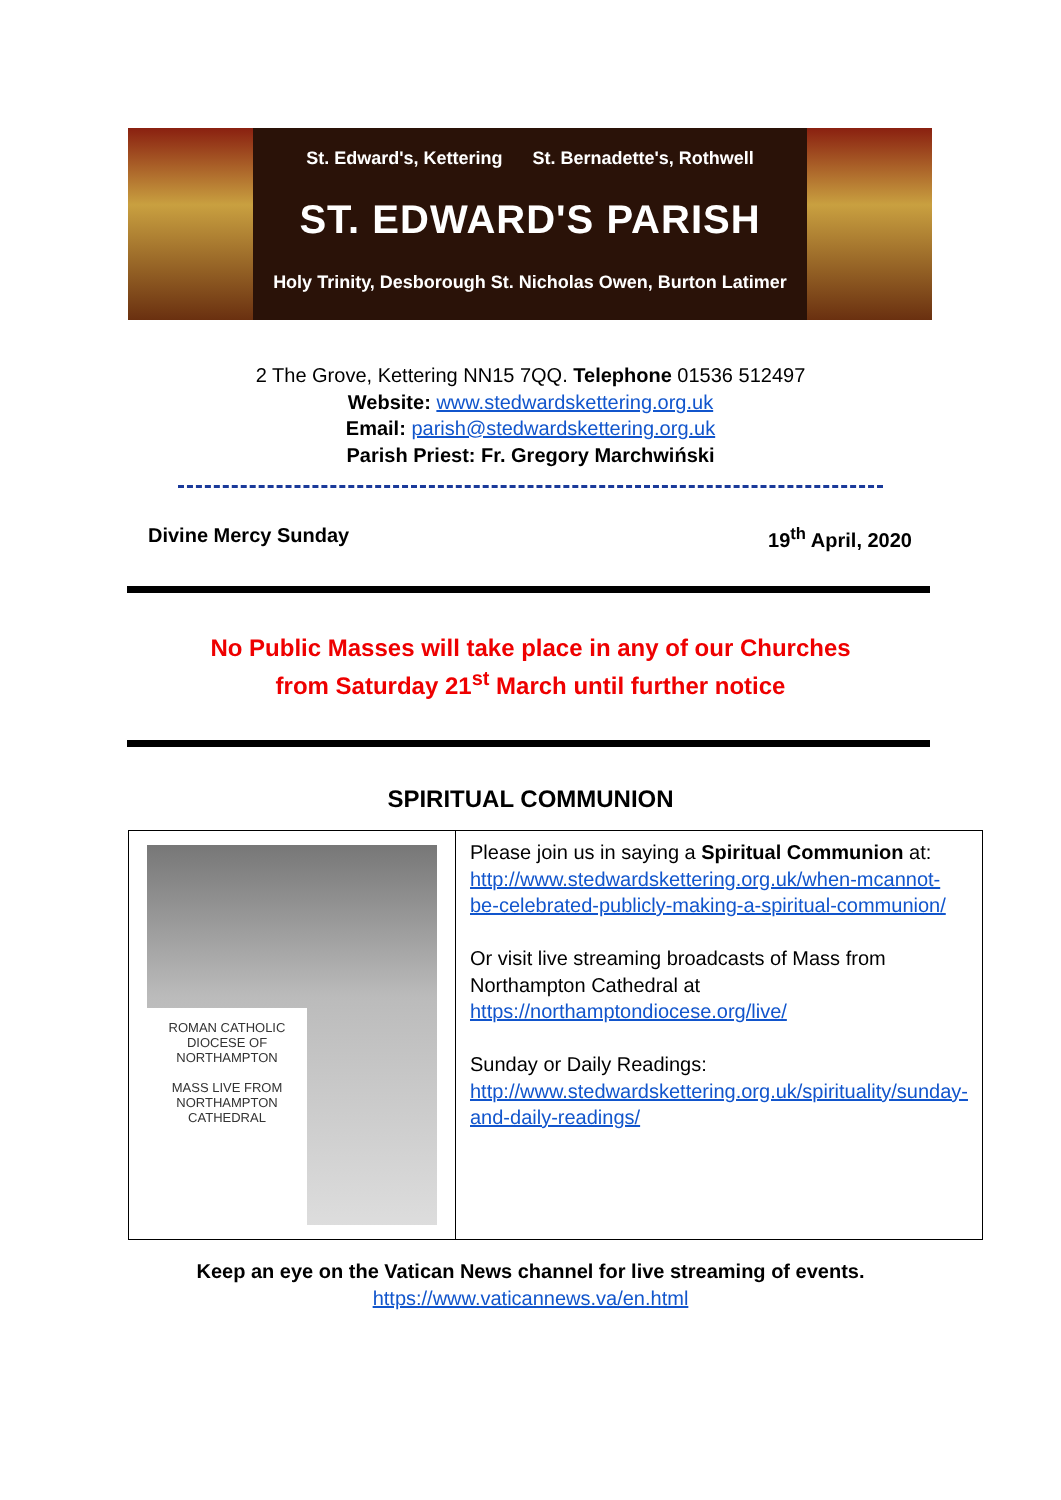St. Edward's, Kettering St. Bernadette's, Rothwell
ST. EDWARD'S PARISH
Holy Trinity, Desborough St. Nicholas Owen, Burton Latimer
2 The Grove, Kettering NN15 7QQ. Telephone 01536 512497
Website: www.stedwardskettering.org.uk
Email: parish@stedwardskettering.org.uk
Parish Priest: Fr. Gregory Marchwiński
Divine Mercy Sunday 19<sup>th</sup> April, 2020
No Public Masses will take place in any of our Churches
from Saturday 21<sup>st</sup> March until further notice
SPIRITUAL COMMUNION
| ROMAN CATHOLIC DIOCESE OF NORTHAMPTON MASS LIVE FROM NORTHAMPTON CATHEDRAL | Please join us in saying a Spiritual Communion at: http://www.stedwardskettering.org.uk/when-mcannot-be-celebrated-publicly-making-a-spiritual-communion/ Or visit live streaming broadcasts of Mass from Northampton Cathedral at https://northamptondiocese.org/live/ Sunday or Daily Readings: http://www.stedwardskettering.org.uk/spirituality/sunday-and-daily-readings/ |
Keep an eye on the Vatican News channel for live streaming of events.
https://www.vaticannews.va/en.html